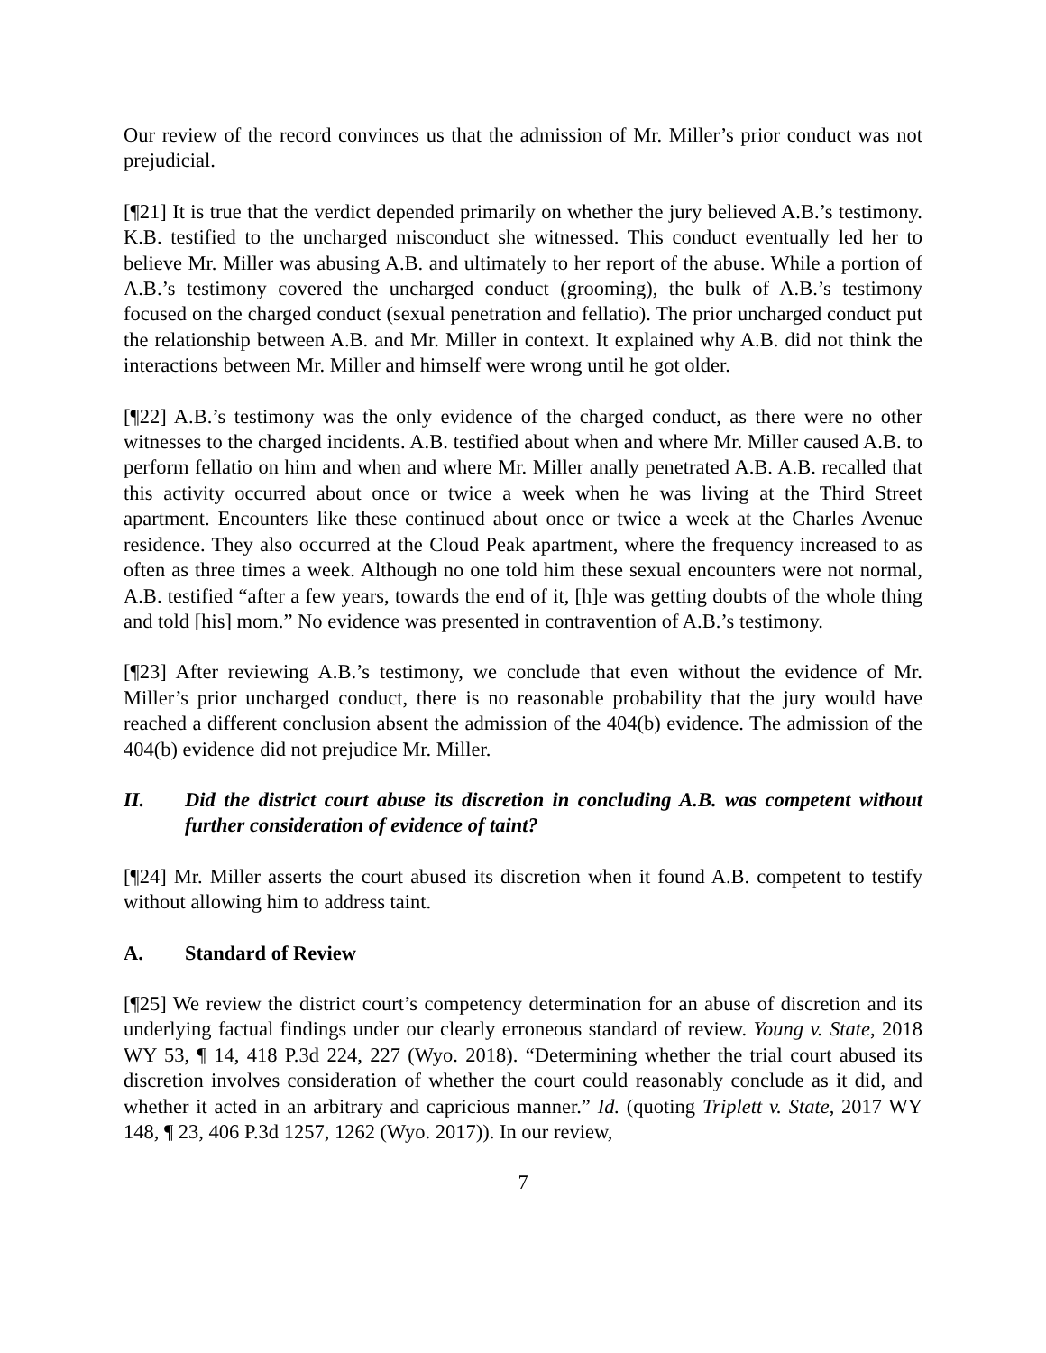Our review of the record convinces us that the admission of Mr. Miller’s prior conduct was not prejudicial.
[¶21] It is true that the verdict depended primarily on whether the jury believed A.B.’s testimony. K.B. testified to the uncharged misconduct she witnessed. This conduct eventually led her to believe Mr. Miller was abusing A.B. and ultimately to her report of the abuse. While a portion of A.B.’s testimony covered the uncharged conduct (grooming), the bulk of A.B.’s testimony focused on the charged conduct (sexual penetration and fellatio). The prior uncharged conduct put the relationship between A.B. and Mr. Miller in context. It explained why A.B. did not think the interactions between Mr. Miller and himself were wrong until he got older.
[¶22] A.B.’s testimony was the only evidence of the charged conduct, as there were no other witnesses to the charged incidents. A.B. testified about when and where Mr. Miller caused A.B. to perform fellatio on him and when and where Mr. Miller anally penetrated A.B. A.B. recalled that this activity occurred about once or twice a week when he was living at the Third Street apartment. Encounters like these continued about once or twice a week at the Charles Avenue residence. They also occurred at the Cloud Peak apartment, where the frequency increased to as often as three times a week. Although no one told him these sexual encounters were not normal, A.B. testified “after a few years, towards the end of it, [h]e was getting doubts of the whole thing and told [his] mom.” No evidence was presented in contravention of A.B.’s testimony.
[¶23] After reviewing A.B.’s testimony, we conclude that even without the evidence of Mr. Miller’s prior uncharged conduct, there is no reasonable probability that the jury would have reached a different conclusion absent the admission of the 404(b) evidence. The admission of the 404(b) evidence did not prejudice Mr. Miller.
II. Did the district court abuse its discretion in concluding A.B. was competent without further consideration of evidence of taint?
[¶24] Mr. Miller asserts the court abused its discretion when it found A.B. competent to testify without allowing him to address taint.
A. Standard of Review
[¶25] We review the district court’s competency determination for an abuse of discretion and its underlying factual findings under our clearly erroneous standard of review. Young v. State, 2018 WY 53, ¶ 14, 418 P.3d 224, 227 (Wyo. 2018). “Determining whether the trial court abused its discretion involves consideration of whether the court could reasonably conclude as it did, and whether it acted in an arbitrary and capricious manner.” Id. (quoting Triplett v. State, 2017 WY 148, ¶ 23, 406 P.3d 1257, 1262 (Wyo. 2017)). In our review,
7